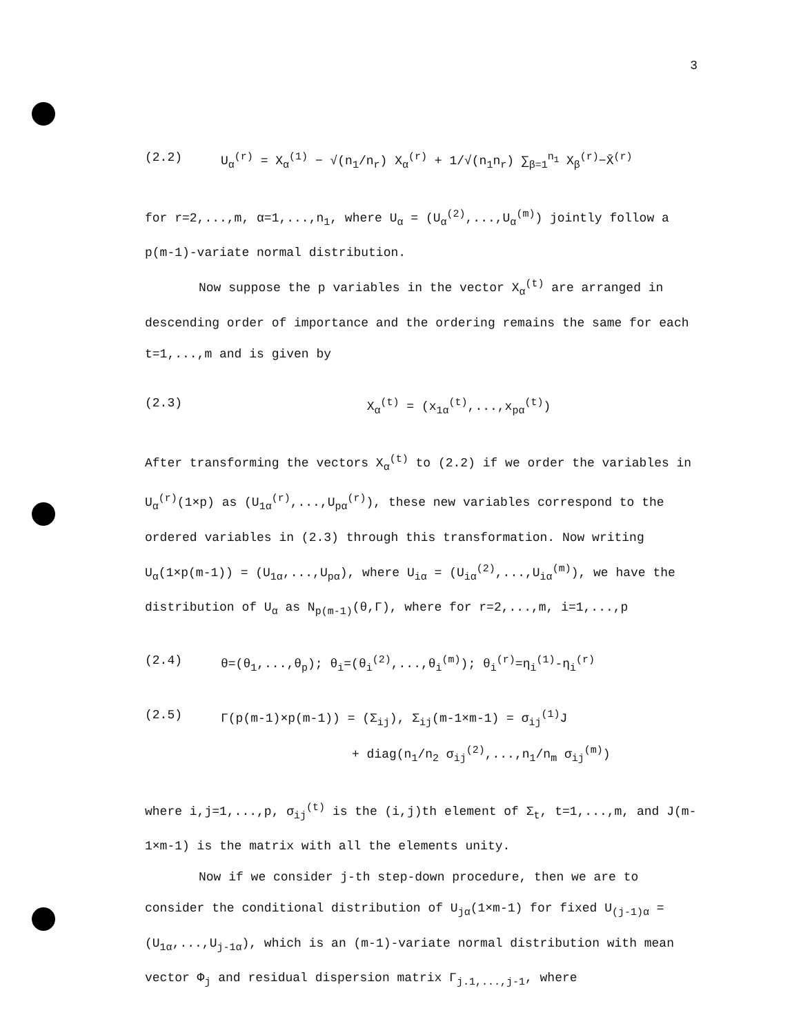3
(2.2) U<sub>α</sub><sup>(r)</sup> = X<sub>α</sub><sup>(1)</sup> − √(n<sub>1</sub>/n<sub>r</sub>) X<sub>α</sub><sup>(r)</sup> + 1/√(n<sub>1</sub>n<sub>r</sub>) ∑<sub>β=1</sub><sup>n<sub>1</sub></sup> X<sub>β</sub><sup>(r)</sup>−X̄<sup>(r)</sup>
for r=2,...,m, α=1,...,n<sub>1</sub>, where U<sub>α</sub> = (U<sub>α</sub><sup>(2)</sup>,...,U<sub>α</sub><sup>(m)</sup>) jointly follow a p(m-1)-variate normal distribution.
Now suppose the p variables in the vector X<sub>α</sub><sup>(t)</sup> are arranged in descending order of importance and the ordering remains the same for each t=1,...,m and is given by
(2.3) X<sub>α</sub><sup>(t)</sup> = (x<sub>1α</sub><sup>(t)</sup>,...,x<sub>pα</sub><sup>(t)</sup>)
After transforming the vectors X<sub>α</sub><sup>(t)</sup> to (2.2) if we order the variables in U<sub>α</sub><sup>(r)</sup>(1×p) as (U<sub>1α</sub><sup>(r)</sup>,...,U<sub>pα</sub><sup>(r)</sup>), these new variables correspond to the ordered variables in (2.3) through this transformation. Now writing U<sub>α</sub>(1×p(m-1)) = (U<sub>1α</sub>,...,U<sub>pα</sub>), where U<sub>iα</sub> = (U<sub>iα</sub><sup>(2)</sup>,...,U<sub>iα</sub><sup>(m)</sup>), we have the distribution of U<sub>α</sub> as N<sub>p(m-1)</sub>(θ,Γ), where for r=2,...,m, i=1,...,p
(2.4) θ=(θ<sub>1</sub>,...,θ<sub>p</sub>); θ<sub>i</sub>=(θ<sub>i</sub><sup>(2)</sup>,...,θ<sub>i</sub><sup>(m)</sup>); θ<sub>i</sub><sup>(r)</sup>=η<sub>i</sub><sup>(1)</sup>-η<sub>i</sub><sup>(r)</sup>
(2.5) Γ(p(m-1)×p(m-1)) = (Σ<sub>ij</sub>), Σ<sub>ij</sub>(m-1×m-1) = σ<sub>ij</sub><sup>(1)</sup>J
+ diag(n<sub>1</sub>/n<sub>2</sub> σ<sub>ij</sub><sup>(2)</sup>,...,n<sub>1</sub>/n<sub>m</sub> σ<sub>ij</sub><sup>(m)</sup>)
where i,j=1,...,p, σ<sub>ij</sub><sup>(t)</sup> is the (i,j)th element of Σ<sub>t</sub>, t=1,...,m, and J(m-1×m-1) is the matrix with all the elements unity.
Now if we consider j-th step-down procedure, then we are to consider the conditional distribution of U<sub>jα</sub>(1×m-1) for fixed U<sub>(j-1)α</sub> = (U<sub>1α</sub>,...,U<sub>j-1α</sub>), which is an (m-1)-variate normal distribution with mean vector Φ<sub>j</sub> and residual dispersion matrix Γ<sub>j.1,...,j-1</sub>, where